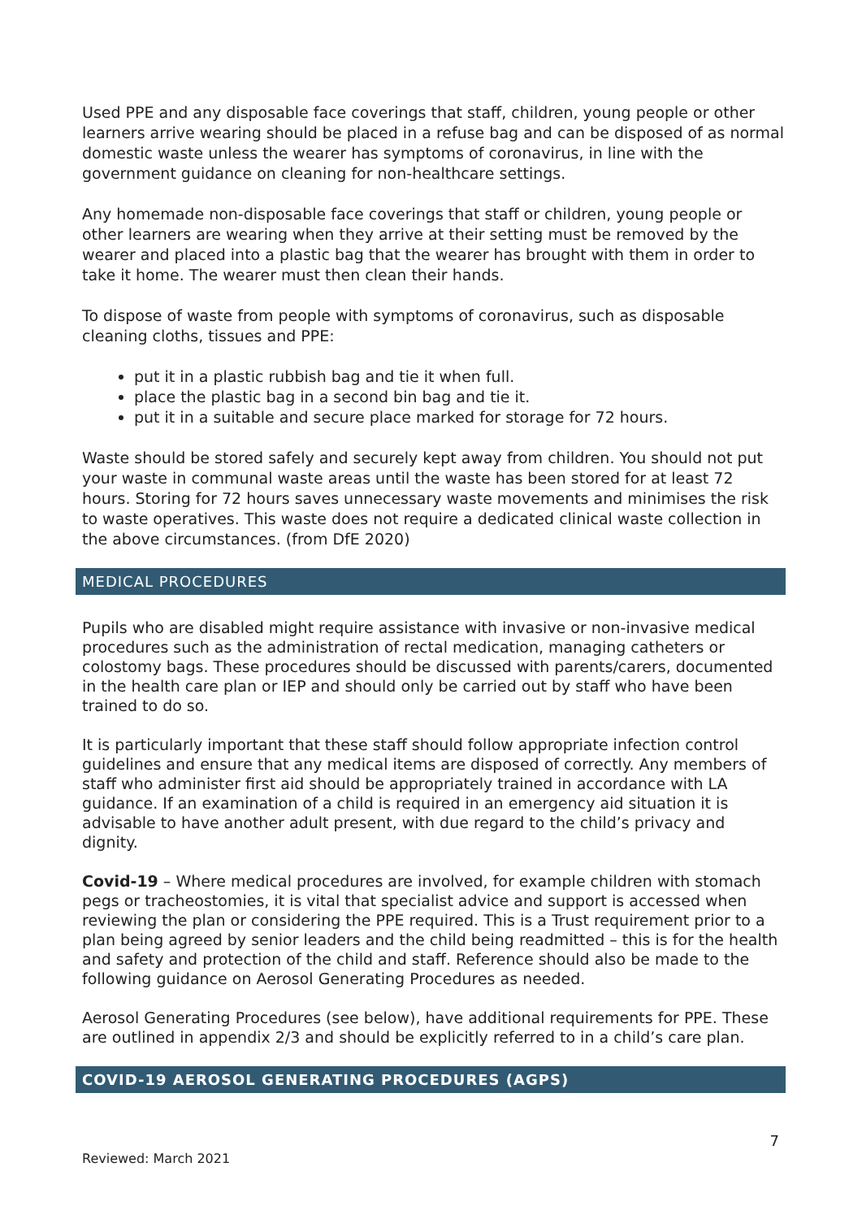Used PPE and any disposable face coverings that staff, children, young people or other learners arrive wearing should be placed in a refuse bag and can be disposed of as normal domestic waste unless the wearer has symptoms of coronavirus, in line with the government guidance on cleaning for non-healthcare settings.
Any homemade non-disposable face coverings that staff or children, young people or other learners are wearing when they arrive at their setting must be removed by the wearer and placed into a plastic bag that the wearer has brought with them in order to take it home. The wearer must then clean their hands.
To dispose of waste from people with symptoms of coronavirus, such as disposable cleaning cloths, tissues and PPE:
put it in a plastic rubbish bag and tie it when full.
place the plastic bag in a second bin bag and tie it.
put it in a suitable and secure place marked for storage for 72 hours.
Waste should be stored safely and securely kept away from children. You should not put your waste in communal waste areas until the waste has been stored for at least 72 hours. Storing for 72 hours saves unnecessary waste movements and minimises the risk to waste operatives. This waste does not require a dedicated clinical waste collection in the above circumstances. (from DfE 2020)
MEDICAL PROCEDURES
Pupils who are disabled might require assistance with invasive or non-invasive medical procedures such as the administration of rectal medication, managing catheters or colostomy bags. These procedures should be discussed with parents/carers, documented in the health care plan or IEP and should only be carried out by staff who have been trained to do so.
It is particularly important that these staff should follow appropriate infection control guidelines and ensure that any medical items are disposed of correctly. Any members of staff who administer first aid should be appropriately trained in accordance with LA guidance. If an examination of a child is required in an emergency aid situation it is advisable to have another adult present, with due regard to the child’s privacy and dignity.
Covid-19 – Where medical procedures are involved, for example children with stomach pegs or tracheostomies, it is vital that specialist advice and support is accessed when reviewing the plan or considering the PPE required. This is a Trust requirement prior to a plan being agreed by senior leaders and the child being readmitted – this is for the health and safety and protection of the child and staff. Reference should also be made to the following guidance on Aerosol Generating Procedures as needed.
Aerosol Generating Procedures (see below), have additional requirements for PPE. These are outlined in appendix 2/3 and should be explicitly referred to in a child’s care plan.
COVID-19 AEROSOL GENERATING PROCEDURES (AGPS)
7
Reviewed: March 2021